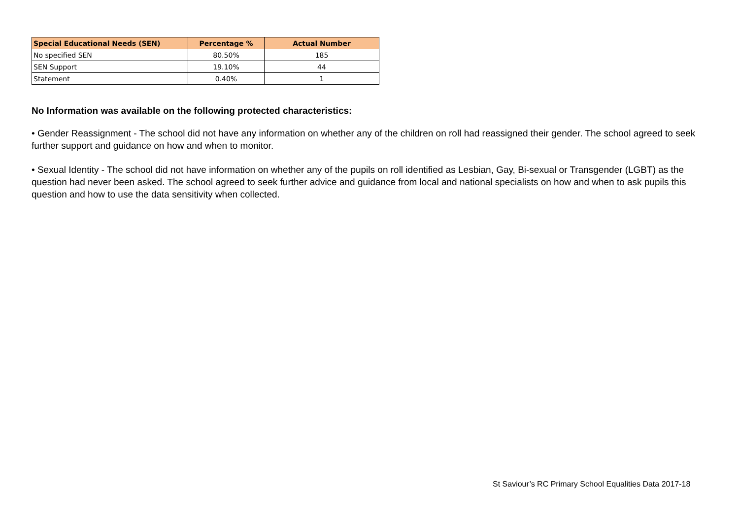| Special Educational Needs (SEN) | Percentage % | Actual Number |
| --- | --- | --- |
| No specified SEN | 80.50% | 185 |
| SEN Support | 19.10% | 44 |
| Statement | 0.40% | 1 |
No Information was available on the following protected characteristics:
• Gender Reassignment - The school did not have any information on whether any of the children on roll had reassigned their gender. The school agreed to seek further support and guidance on how and when to monitor.
• Sexual Identity - The school did not have information on whether any of the pupils on roll identified as Lesbian, Gay, Bi-sexual or Transgender (LGBT) as the question had never been asked. The school agreed to seek further advice and guidance from local and national specialists on how and when to ask pupils this question and how to use the data sensitivity when collected.
St Saviour’s RC Primary School Equalities Data 2017-18